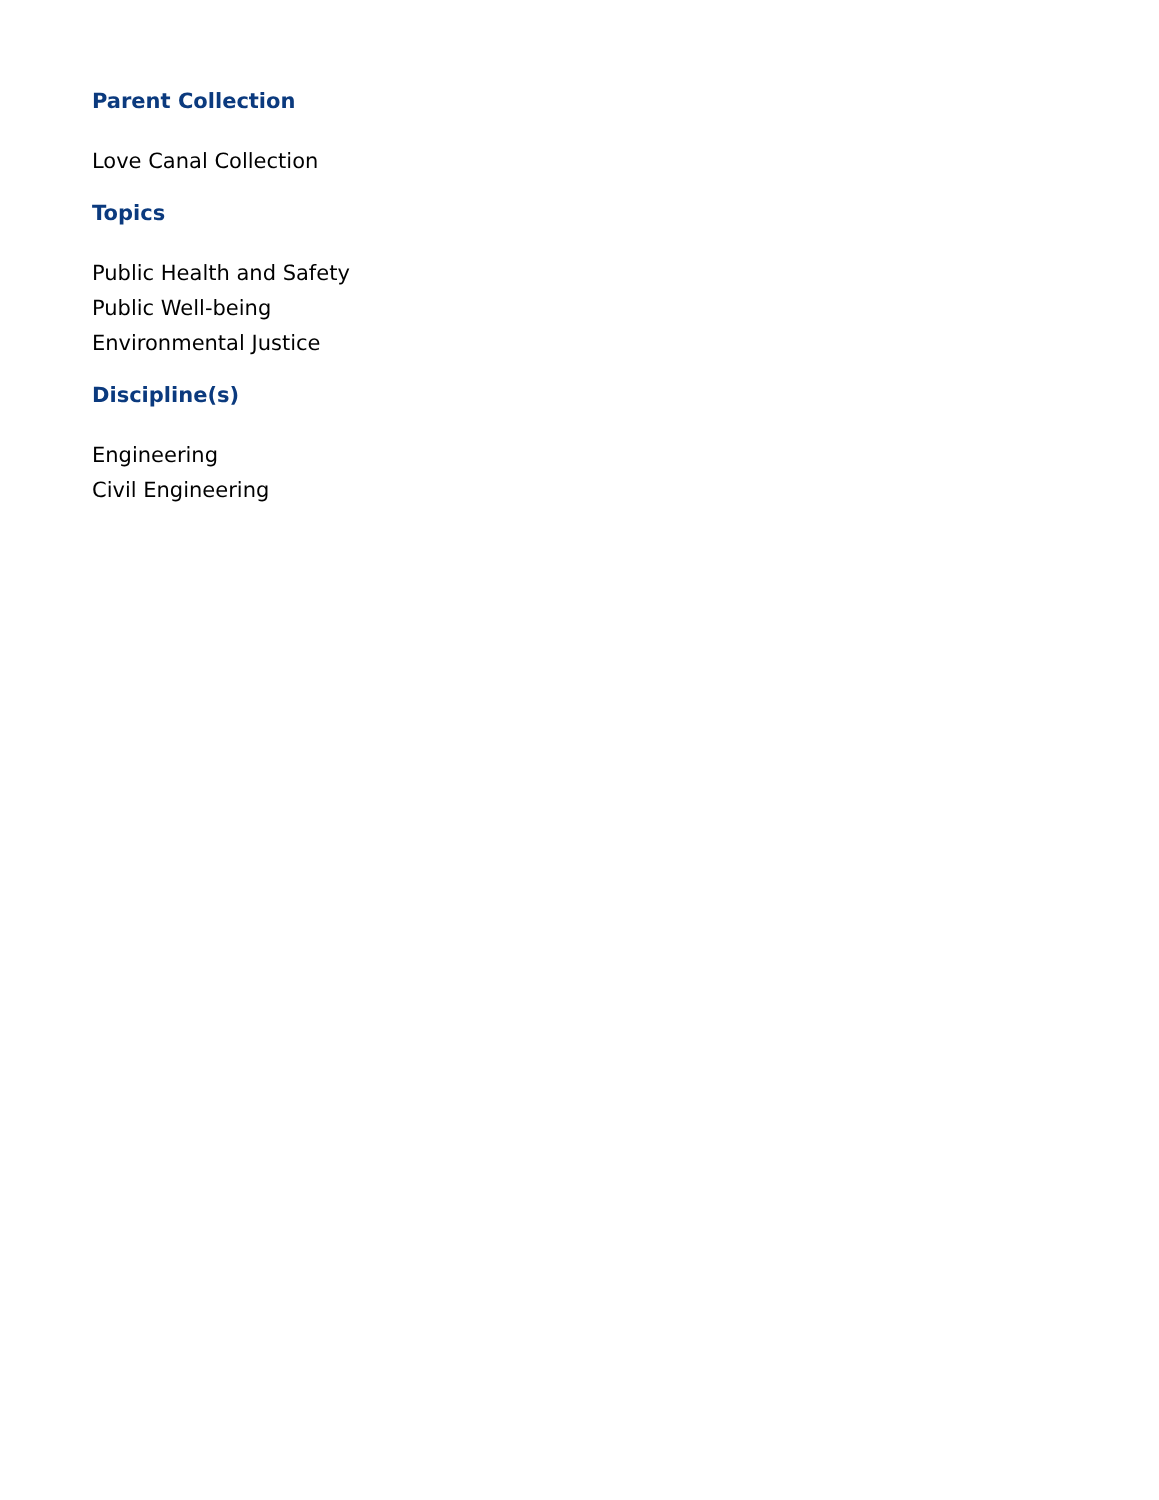Parent Collection
Love Canal Collection
Topics
Public Health and Safety
Public Well-being
Environmental Justice
Discipline(s)
Engineering
Civil Engineering